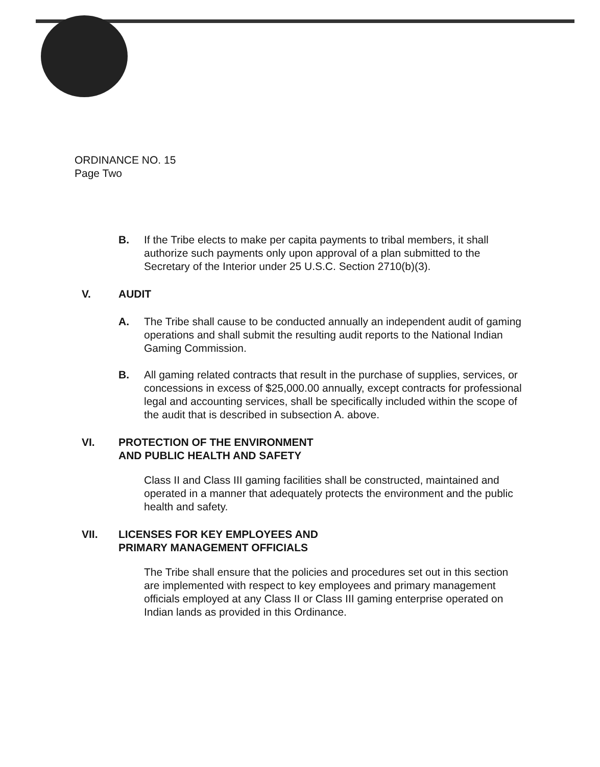ORDINANCE NO. 15
Page Two
B. If the Tribe elects to make per capita payments to tribal members, it shall authorize such payments only upon approval of a plan submitted to the Secretary of the Interior under 25 U.S.C. Section 2710(b)(3).
V. AUDIT
A. The Tribe shall cause to be conducted annually an independent audit of gaming operations and shall submit the resulting audit reports to the National Indian Gaming Commission.
B. All gaming related contracts that result in the purchase of supplies, services, or concessions in excess of $25,000.00 annually, except contracts for professional legal and accounting services, shall be specifically included within the scope of the audit that is described in subsection A. above.
VI. PROTECTION OF THE ENVIRONMENT
AND PUBLIC HEALTH AND SAFETY
Class II and Class III gaming facilities shall be constructed, maintained and operated in a manner that adequately protects the environment and the public health and safety.
VII. LICENSES FOR KEY EMPLOYEES AND
PRIMARY MANAGEMENT OFFICIALS
The Tribe shall ensure that the policies and procedures set out in this section are implemented with respect to key employees and primary management officials employed at any Class II or Class III gaming enterprise operated on Indian lands as provided in this Ordinance.